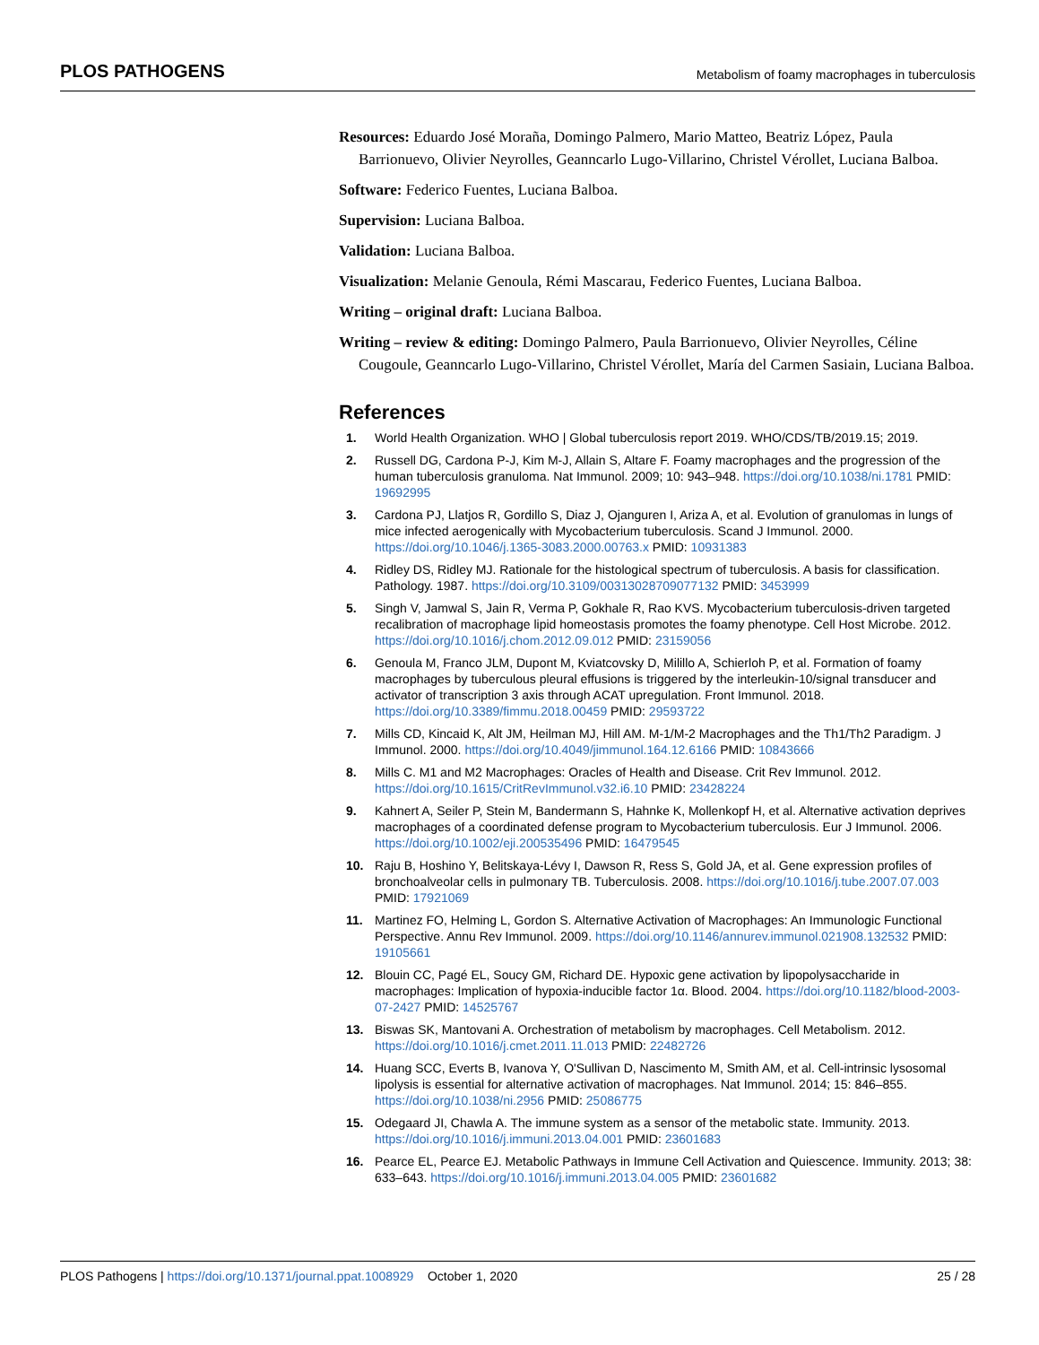PLOS PATHOGENS Metabolism of foamy macrophages in tuberculosis
Resources: Eduardo José Moraña, Domingo Palmero, Mario Matteo, Beatriz López, Paula Barrionuevo, Olivier Neyrolles, Geanncarlo Lugo-Villarino, Christel Vérollet, Luciana Balboa.
Software: Federico Fuentes, Luciana Balboa.
Supervision: Luciana Balboa.
Validation: Luciana Balboa.
Visualization: Melanie Genoula, Rémi Mascarau, Federico Fuentes, Luciana Balboa.
Writing – original draft: Luciana Balboa.
Writing – review & editing: Domingo Palmero, Paula Barrionuevo, Olivier Neyrolles, Céline Cougoule, Geanncarlo Lugo-Villarino, Christel Vérollet, María del Carmen Sasiain, Luciana Balboa.
References
1. World Health Organization. WHO | Global tuberculosis report 2019. WHO/CDS/TB/2019.15; 2019.
2. Russell DG, Cardona P-J, Kim M-J, Allain S, Altare F. Foamy macrophages and the progression of the human tuberculosis granuloma. Nat Immunol. 2009; 10: 943–948. https://doi.org/10.1038/ni.1781 PMID: 19692995
3. Cardona PJ, Llatjos R, Gordillo S, Diaz J, Ojanguren I, Ariza A, et al. Evolution of granulomas in lungs of mice infected aerogenically with Mycobacterium tuberculosis. Scand J Immunol. 2000. https://doi.org/10.1046/j.1365-3083.2000.00763.x PMID: 10931383
4. Ridley DS, Ridley MJ. Rationale for the histological spectrum of tuberculosis. A basis for classification. Pathology. 1987. https://doi.org/10.3109/00313028709077132 PMID: 3453999
5. Singh V, Jamwal S, Jain R, Verma P, Gokhale R, Rao KVS. Mycobacterium tuberculosis-driven targeted recalibration of macrophage lipid homeostasis promotes the foamy phenotype. Cell Host Microbe. 2012. https://doi.org/10.1016/j.chom.2012.09.012 PMID: 23159056
6. Genoula M, Franco JLM, Dupont M, Kviatcovsky D, Milillo A, Schierloh P, et al. Formation of foamy macrophages by tuberculous pleural effusions is triggered by the interleukin-10/signal transducer and activator of transcription 3 axis through ACAT upregulation. Front Immunol. 2018. https://doi.org/10.3389/fimmu.2018.00459 PMID: 29593722
7. Mills CD, Kincaid K, Alt JM, Heilman MJ, Hill AM. M-1/M-2 Macrophages and the Th1/Th2 Paradigm. J Immunol. 2000. https://doi.org/10.4049/jimmunol.164.12.6166 PMID: 10843666
8. Mills C. M1 and M2 Macrophages: Oracles of Health and Disease. Crit Rev Immunol. 2012. https://doi.org/10.1615/CritRevImmunol.v32.i6.10 PMID: 23428224
9. Kahnert A, Seiler P, Stein M, Bandermann S, Hahnke K, Mollenkopf H, et al. Alternative activation deprives macrophages of a coordinated defense program to Mycobacterium tuberculosis. Eur J Immunol. 2006. https://doi.org/10.1002/eji.200535496 PMID: 16479545
10. Raju B, Hoshino Y, Belitskaya-Lévy I, Dawson R, Ress S, Gold JA, et al. Gene expression profiles of bronchoalveolar cells in pulmonary TB. Tuberculosis. 2008. https://doi.org/10.1016/j.tube.2007.07.003 PMID: 17921069
11. Martinez FO, Helming L, Gordon S. Alternative Activation of Macrophages: An Immunologic Functional Perspective. Annu Rev Immunol. 2009. https://doi.org/10.1146/annurev.immunol.021908.132532 PMID: 19105661
12. Blouin CC, Pagé EL, Soucy GM, Richard DE. Hypoxic gene activation by lipopolysaccharide in macrophages: Implication of hypoxia-inducible factor 1α. Blood. 2004. https://doi.org/10.1182/blood-2003-07-2427 PMID: 14525767
13. Biswas SK, Mantovani A. Orchestration of metabolism by macrophages. Cell Metabolism. 2012. https://doi.org/10.1016/j.cmet.2011.11.013 PMID: 22482726
14. Huang SCC, Everts B, Ivanova Y, O'Sullivan D, Nascimento M, Smith AM, et al. Cell-intrinsic lysosomal lipolysis is essential for alternative activation of macrophages. Nat Immunol. 2014; 15: 846–855. https://doi.org/10.1038/ni.2956 PMID: 25086775
15. Odegaard JI, Chawla A. The immune system as a sensor of the metabolic state. Immunity. 2013. https://doi.org/10.1016/j.immuni.2013.04.001 PMID: 23601683
16. Pearce EL, Pearce EJ. Metabolic Pathways in Immune Cell Activation and Quiescence. Immunity. 2013; 38: 633–643. https://doi.org/10.1016/j.immuni.2013.04.005 PMID: 23601682
PLOS Pathogens | https://doi.org/10.1371/journal.ppat.1008929 October 1, 2020 25 / 28